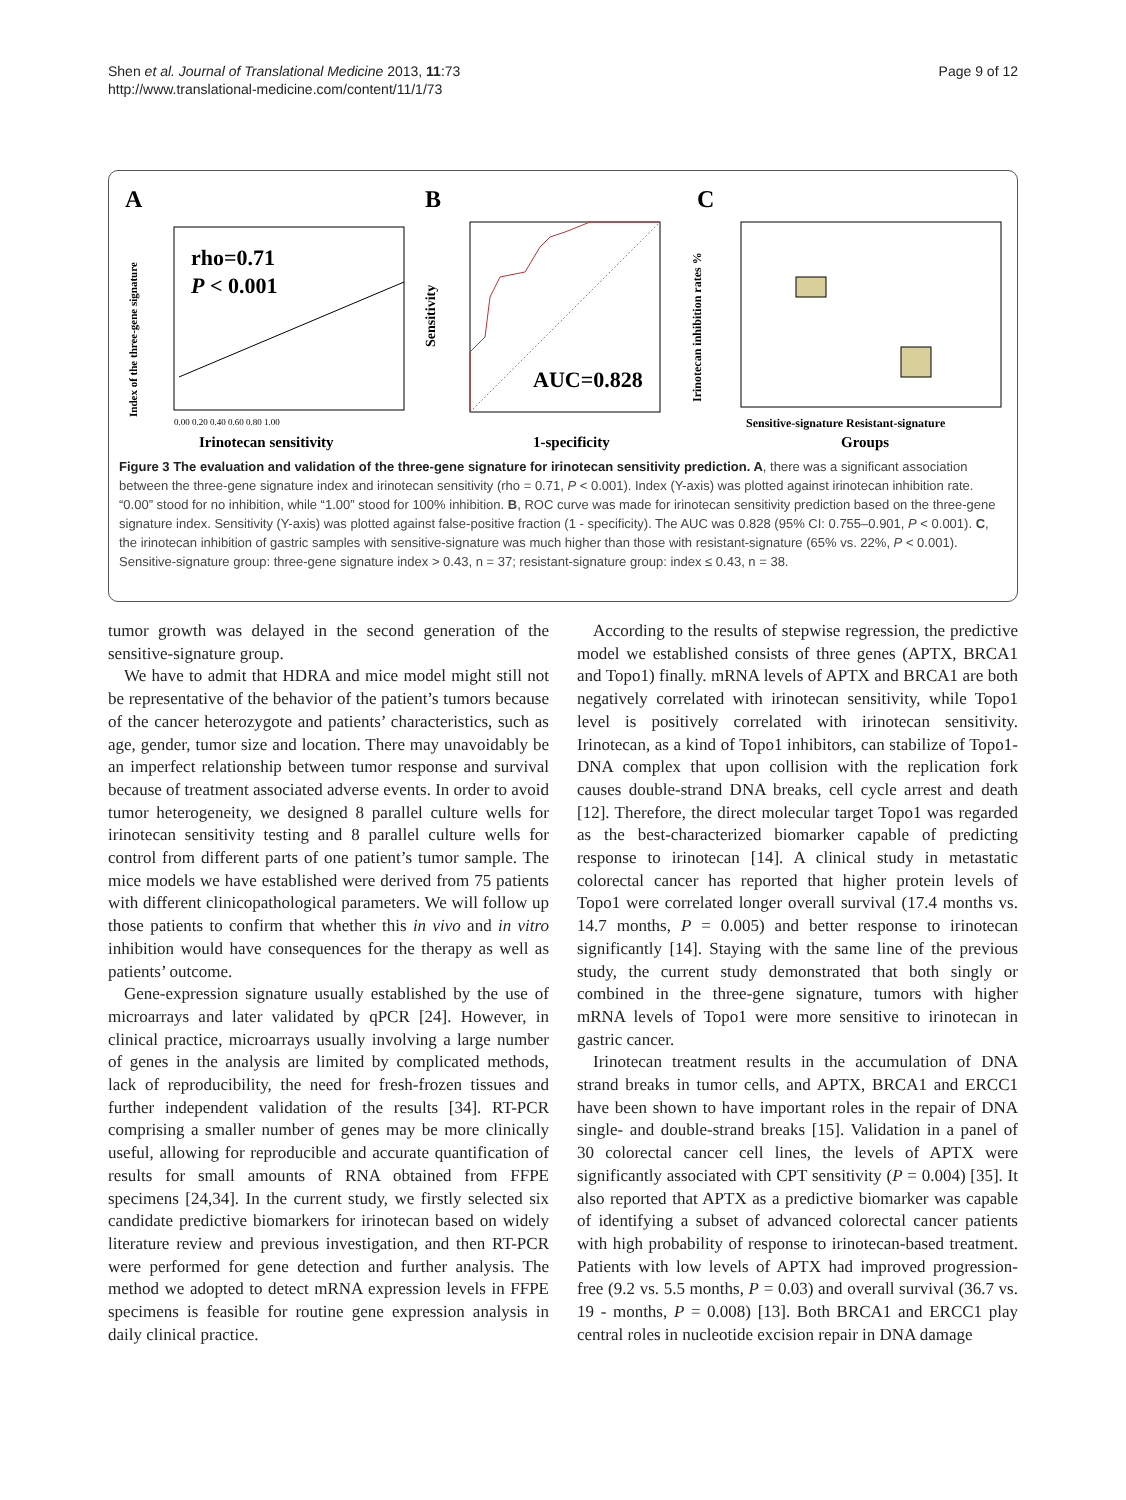Shen et al. Journal of Translational Medicine 2013, 11:73
http://www.translational-medicine.com/content/11/1/73
Page 9 of 12
A
rho=0.71
P < 0.001
Index of the three-gene signature
0.00 0.20 0.40 0.60 0.80 1.00
Irinotecan sensitivity
B
AUC=0.828
Sensitivity
1-specificity
C
Irinotecan inhibition rates %
Sensitive-signature Resistant-signature
Groups
Figure 3 The evaluation and validation of the three-gene signature for irinotecan sensitivity prediction. A, there was a significant association between the three-gene signature index and irinotecan sensitivity (rho = 0.71, P < 0.001). Index (Y-axis) was plotted against irinotecan inhibition rate. “0.00” stood for no inhibition, while “1.00” stood for 100% inhibition. B, ROC curve was made for irinotecan sensitivity prediction based on the three-gene signature index. Sensitivity (Y-axis) was plotted against false-positive fraction (1 - specificity). The AUC was 0.828 (95% CI: 0.755–0.901, P < 0.001). C, the irinotecan inhibition of gastric samples with sensitive-signature was much higher than those with resistant-signature (65% vs. 22%, P < 0.001). Sensitive-signature group: three-gene signature index > 0.43, n = 37; resistant-signature group: index ≤ 0.43, n = 38.
tumor growth was delayed in the second generation of the sensitive-signature group.
We have to admit that HDRA and mice model might still not be representative of the behavior of the patient’s tumors because of the cancer heterozygote and patients’ characteristics, such as age, gender, tumor size and location. There may unavoidably be an imperfect relationship between tumor response and survival because of treatment associated adverse events. In order to avoid tumor heterogeneity, we designed 8 parallel culture wells for irinotecan sensitivity testing and 8 parallel culture wells for control from different parts of one patient’s tumor sample. The mice models we have established were derived from 75 patients with different clinicopathological parameters. We will follow up those patients to confirm that whether this in vivo and in vitro inhibition would have consequences for the therapy as well as patients’ outcome.
Gene-expression signature usually established by the use of microarrays and later validated by qPCR [24]. However, in clinical practice, microarrays usually involving a large number of genes in the analysis are limited by complicated methods, lack of reproducibility, the need for fresh-frozen tissues and further independent validation of the results [34]. RT-PCR comprising a smaller number of genes may be more clinically useful, allowing for reproducible and accurate quantification of results for small amounts of RNA obtained from FFPE specimens [24,34]. In the current study, we firstly selected six candidate predictive biomarkers for irinotecan based on widely literature review and previous investigation, and then RT-PCR were performed for gene detection and further analysis. The method we adopted to detect mRNA expression levels in FFPE specimens is feasible for routine gene expression analysis in daily clinical practice.
According to the results of stepwise regression, the predictive model we established consists of three genes (APTX, BRCA1 and Topo1) finally. mRNA levels of APTX and BRCA1 are both negatively correlated with irinotecan sensitivity, while Topo1 level is positively correlated with irinotecan sensitivity. Irinotecan, as a kind of Topo1 inhibitors, can stabilize of Topo1-DNA complex that upon collision with the replication fork causes double-strand DNA breaks, cell cycle arrest and death [12]. Therefore, the direct molecular target Topo1 was regarded as the best-characterized biomarker capable of predicting response to irinotecan [14]. A clinical study in metastatic colorectal cancer has reported that higher protein levels of Topo1 were correlated longer overall survival (17.4 months vs. 14.7 months, P = 0.005) and better response to irinotecan significantly [14]. Staying with the same line of the previous study, the current study demonstrated that both singly or combined in the three-gene signature, tumors with higher mRNA levels of Topo1 were more sensitive to irinotecan in gastric cancer.
Irinotecan treatment results in the accumulation of DNA strand breaks in tumor cells, and APTX, BRCA1 and ERCC1 have been shown to have important roles in the repair of DNA single- and double-strand breaks [15]. Validation in a panel of 30 colorectal cancer cell lines, the levels of APTX were significantly associated with CPT sensitivity (P = 0.004) [35]. It also reported that APTX as a predictive biomarker was capable of identifying a subset of advanced colorectal cancer patients with high probability of response to irinotecan-based treatment. Patients with low levels of APTX had improved progression-free (9.2 vs. 5.5 months, P = 0.03) and overall survival (36.7 vs. 19 - months, P = 0.008) [13]. Both BRCA1 and ERCC1 play central roles in nucleotide excision repair in DNA damage